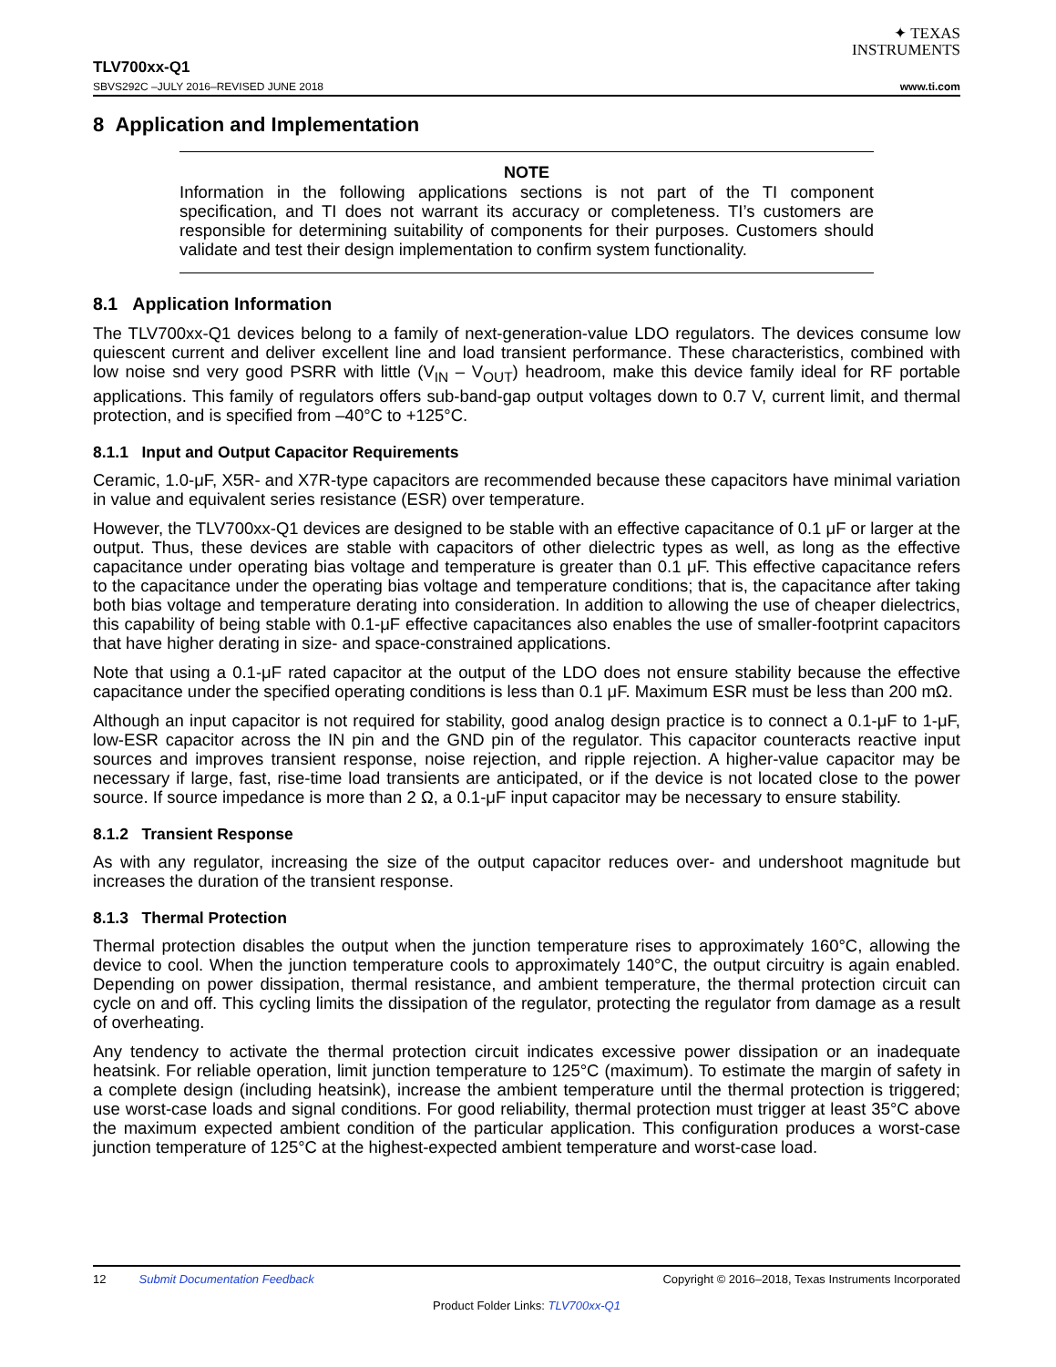✦ TEXAS
INSTRUMENTS
TLV700xx-Q1
SBVS292C –JULY 2016–REVISED JUNE 2018 www.ti.com
8 Application and Implementation
NOTE
Information in the following applications sections is not part of the TI component specification, and TI does not warrant its accuracy or completeness. TI’s customers are responsible for determining suitability of components for their purposes. Customers should validate and test their design implementation to confirm system functionality.
8.1 Application Information
The TLV700xx-Q1 devices belong to a family of next-generation-value LDO regulators. The devices consume low quiescent current and deliver excellent line and load transient performance. These characteristics, combined with low noise snd very good PSRR with little (V<sub>IN</sub> – V<sub>OUT</sub>) headroom, make this device family ideal for RF portable applications. This family of regulators offers sub-band-gap output voltages down to 0.7 V, current limit, and thermal protection, and is specified from –40°C to +125°C.
8.1.1 Input and Output Capacitor Requirements
Ceramic, 1.0-μF, X5R- and X7R-type capacitors are recommended because these capacitors have minimal variation in value and equivalent series resistance (ESR) over temperature.
However, the TLV700xx-Q1 devices are designed to be stable with an effective capacitance of 0.1 μF or larger at the output. Thus, these devices are stable with capacitors of other dielectric types as well, as long as the effective capacitance under operating bias voltage and temperature is greater than 0.1 μF. This effective capacitance refers to the capacitance under the operating bias voltage and temperature conditions; that is, the capacitance after taking both bias voltage and temperature derating into consideration. In addition to allowing the use of cheaper dielectrics, this capability of being stable with 0.1-μF effective capacitances also enables the use of smaller-footprint capacitors that have higher derating in size- and space-constrained applications.
Note that using a 0.1-μF rated capacitor at the output of the LDO does not ensure stability because the effective capacitance under the specified operating conditions is less than 0.1 μF. Maximum ESR must be less than 200 mΩ.
Although an input capacitor is not required for stability, good analog design practice is to connect a 0.1-μF to 1-μF, low-ESR capacitor across the IN pin and the GND pin of the regulator. This capacitor counteracts reactive input sources and improves transient response, noise rejection, and ripple rejection. A higher-value capacitor may be necessary if large, fast, rise-time load transients are anticipated, or if the device is not located close to the power source. If source impedance is more than 2 Ω, a 0.1-μF input capacitor may be necessary to ensure stability.
8.1.2 Transient Response
As with any regulator, increasing the size of the output capacitor reduces over- and undershoot magnitude but increases the duration of the transient response.
8.1.3 Thermal Protection
Thermal protection disables the output when the junction temperature rises to approximately 160°C, allowing the device to cool. When the junction temperature cools to approximately 140°C, the output circuitry is again enabled. Depending on power dissipation, thermal resistance, and ambient temperature, the thermal protection circuit can cycle on and off. This cycling limits the dissipation of the regulator, protecting the regulator from damage as a result of overheating.
Any tendency to activate the thermal protection circuit indicates excessive power dissipation or an inadequate heatsink. For reliable operation, limit junction temperature to 125°C (maximum). To estimate the margin of safety in a complete design (including heatsink), increase the ambient temperature until the thermal protection is triggered; use worst-case loads and signal conditions. For good reliability, thermal protection must trigger at least 35°C above the maximum expected ambient condition of the particular application. This configuration produces a worst-case junction temperature of 125°C at the highest-expected ambient temperature and worst-case load.
12 Submit Documentation Feedback Copyright © 2016–2018, Texas Instruments Incorporated
Product Folder Links: TLV700xx-Q1